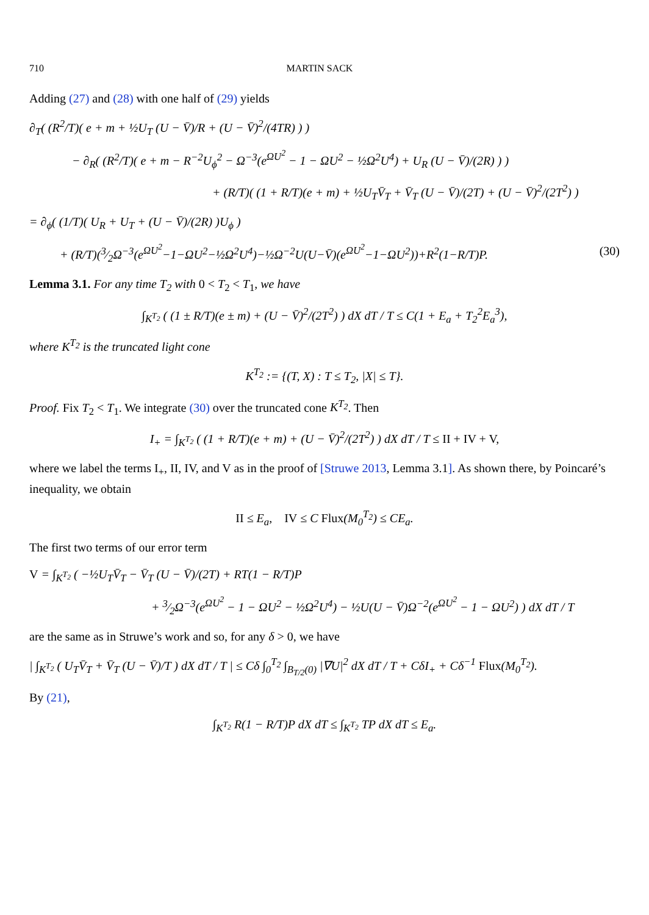710 MARTIN SACK
Adding (27) and (28) with one half of (29) yields
∂<sub>T</sub>( (R<sup>2</sup>/T)( e + m + ½U<sub>T</sub> (U − V̄)/R + (U − V̄)<sup>2</sup>/(4TR) ) )
− ∂<sub>R</sub>( (R<sup>2</sup>/T)( e + m − R<sup>−2</sup>U<sub>ϕ</sub><sup>2</sup> − Ω<sup>−3</sup>(e<sup>ΩU<sup>2</sup></sup> − 1 − ΩU<sup>2</sup> − ½Ω<sup>2</sup>U<sup>4</sup>) + U<sub>R</sub> (U − V̄)/(2R) ) )
+ (R/T)( (1 + R/T)(e + m) + ½U<sub>T</sub>V̄<sub>T</sub> + V̄<sub>T</sub> (U − V̄)/(2T) + (U − V̄)<sup>2</sup>/(2T<sup>2</sup>) )
= ∂<sub>ϕ</sub>( (1/T)( U<sub>R</sub> + U<sub>T</sub> + (U − V̄)/(2R) )U<sub>ϕ</sub> )
+ (R/T)(3⁄2Ω<sup>−3</sup>(e<sup>ΩU<sup>2</sup></sup>−1−ΩU<sup>2</sup>−½Ω<sup>2</sup>U<sup>4</sup>)−½Ω<sup>−2</sup>U(U−V̄)(e<sup>ΩU<sup>2</sup></sup>−1−ΩU<sup>2</sup>))+R<sup>2</sup>(1−R/T)P. (30)
Lemma 3.1. For any time T<sub>2</sub> with 0 < T<sub>2</sub> < T<sub>1</sub>, we have
∫<sub>K<sup>T<sub>2</sub></sup></sub> ( (1 ± R/T)(e ± m) + (U − V̄)<sup>2</sup>/(2T<sup>2</sup>) ) dX dT / T ≤ C(1 + E<sub>a</sub> + T<sub>2</sub><sup>2</sup>E<sub>a</sub><sup>3</sup>),
where K<sup>T<sub>2</sub></sup> is the truncated light cone
K<sup>T<sub>2</sub></sup> := {(T, X) : T ≤ T<sub>2</sub>, |X| ≤ T}.
Proof. Fix T<sub>2</sub> < T<sub>1</sub>. We integrate (30) over the truncated cone K<sup>T<sub>2</sub></sup>. Then
I<sub>+</sub> = ∫<sub>K<sup>T<sub>2</sub></sup></sub> ( (1 + R/T)(e + m) + (U − V̄)<sup>2</sup>/(2T<sup>2</sup>) ) dX dT / T ≤ II + IV + V,
where we label the terms I<sub>+</sub>, II, IV, and V as in the proof of [Struwe 2013, Lemma 3.1]. As shown there, by Poincaré’s inequality, we obtain
II ≤ E<sub>a</sub>, IV ≤ C Flux(M<sub>0</sub><sup>T<sub>2</sub></sup>) ≤ CE<sub>a</sub>.
The first two terms of our error term
V = ∫<sub>K<sup>T<sub>2</sub></sup></sub> ( −½U<sub>T</sub>V̄<sub>T</sub> − V̄<sub>T</sub> (U − V̄)/(2T) + RT(1 − R/T)P
+ 3⁄2Ω<sup>−3</sup>(e<sup>ΩU<sup>2</sup></sup> − 1 − ΩU<sup>2</sup> − ½Ω<sup>2</sup>U<sup>4</sup>) − ½U(U − V̄)Ω<sup>−2</sup>(e<sup>ΩU<sup>2</sup></sup> − 1 − ΩU<sup>2</sup>) ) dX dT / T
are the same as in Struwe’s work and so, for any δ > 0, we have
| ∫<sub>K<sup>T<sub>2</sub></sup></sub> ( U<sub>T</sub>V̄<sub>T</sub> + V̄<sub>T</sub> (U − V̄)/T ) dX dT / T | ≤ Cδ ∫<sub>0</sub><sup>T<sub>2</sub></sup> ∫<sub>B<sub>T/2</sub>(0)</sub> |∇U|<sup>2</sup> dX dT / T + CδI<sub>+</sub> + Cδ<sup>−1</sup> Flux(M<sub>0</sub><sup>T<sub>2</sub></sup>).
By (21),
∫<sub>K<sup>T<sub>2</sub></sup></sub> R(1 − R/T)P dX dT ≤ ∫<sub>K<sup>T<sub>2</sub></sup></sub> TP dX dT ≤ E<sub>a</sub>.